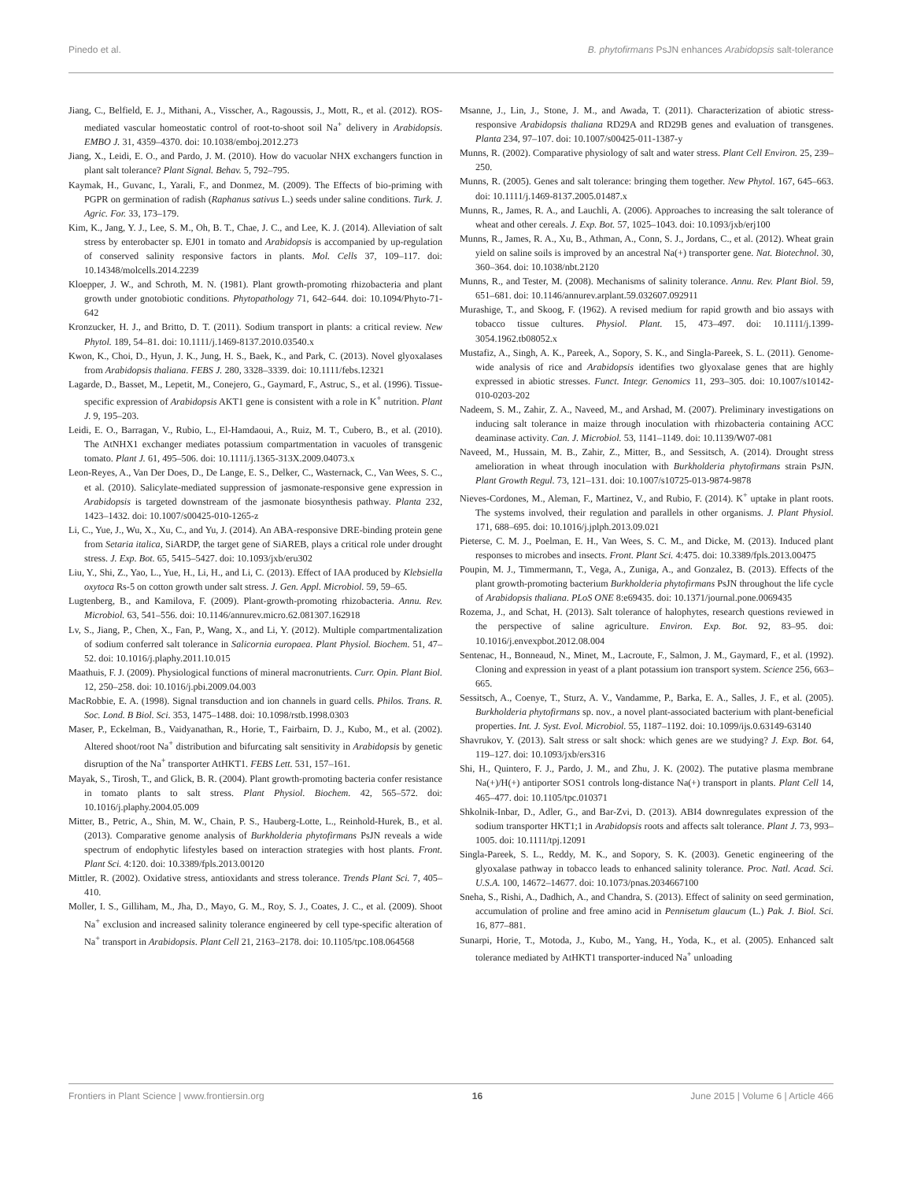Pinedo et al. B. phytofirmans PsJN enhances Arabidopsis salt-tolerance
Jiang, C., Belfield, E. J., Mithani, A., Visscher, A., Ragoussis, J., Mott, R., et al. (2012). ROS-mediated vascular homeostatic control of root-to-shoot soil Na<sup>+</sup> delivery in Arabidopsis. EMBO J. 31, 4359–4370. doi: 10.1038/emboj.2012.273
Jiang, X., Leidi, E. O., and Pardo, J. M. (2010). How do vacuolar NHX exchangers function in plant salt tolerance? Plant Signal. Behav. 5, 792–795.
Kaymak, H., Guvanc, I., Yarali, F., and Donmez, M. (2009). The Effects of bio-priming with PGPR on germination of radish (Raphanus sativus L.) seeds under saline conditions. Turk. J. Agric. For. 33, 173–179.
Kim, K., Jang, Y. J., Lee, S. M., Oh, B. T., Chae, J. C., and Lee, K. J. (2014). Alleviation of salt stress by enterobacter sp. EJ01 in tomato and Arabidopsis is accompanied by up-regulation of conserved salinity responsive factors in plants. Mol. Cells 37, 109–117. doi: 10.14348/molcells.2014.2239
Kloepper, J. W., and Schroth, M. N. (1981). Plant growth-promoting rhizobacteria and plant growth under gnotobiotic conditions. Phytopathology 71, 642–644. doi: 10.1094/Phyto-71-642
Kronzucker, H. J., and Britto, D. T. (2011). Sodium transport in plants: a critical review. New Phytol. 189, 54–81. doi: 10.1111/j.1469-8137.2010.03540.x
Kwon, K., Choi, D., Hyun, J. K., Jung, H. S., Baek, K., and Park, C. (2013). Novel glyoxalases from Arabidopsis thaliana. FEBS J. 280, 3328–3339. doi: 10.1111/febs.12321
Lagarde, D., Basset, M., Lepetit, M., Conejero, G., Gaymard, F., Astruc, S., et al. (1996). Tissue-specific expression of Arabidopsis AKT1 gene is consistent with a role in K<sup>+</sup> nutrition. Plant J. 9, 195–203.
Leidi, E. O., Barragan, V., Rubio, L., El-Hamdaoui, A., Ruiz, M. T., Cubero, B., et al. (2010). The AtNHX1 exchanger mediates potassium compartmentation in vacuoles of transgenic tomato. Plant J. 61, 495–506. doi: 10.1111/j.1365-313X.2009.04073.x
Leon-Reyes, A., Van Der Does, D., De Lange, E. S., Delker, C., Wasternack, C., Van Wees, S. C., et al. (2010). Salicylate-mediated suppression of jasmonate-responsive gene expression in Arabidopsis is targeted downstream of the jasmonate biosynthesis pathway. Planta 232, 1423–1432. doi: 10.1007/s00425-010-1265-z
Li, C., Yue, J., Wu, X., Xu, C., and Yu, J. (2014). An ABA-responsive DRE-binding protein gene from Setaria italica, SiARDP, the target gene of SiAREB, plays a critical role under drought stress. J. Exp. Bot. 65, 5415–5427. doi: 10.1093/jxb/eru302
Liu, Y., Shi, Z., Yao, L., Yue, H., Li, H., and Li, C. (2013). Effect of IAA produced by Klebsiella oxytoca Rs-5 on cotton growth under salt stress. J. Gen. Appl. Microbiol. 59, 59–65.
Lugtenberg, B., and Kamilova, F. (2009). Plant-growth-promoting rhizobacteria. Annu. Rev. Microbiol. 63, 541–556. doi: 10.1146/annurev.micro.62.081307.162918
Lv, S., Jiang, P., Chen, X., Fan, P., Wang, X., and Li, Y. (2012). Multiple compartmentalization of sodium conferred salt tolerance in Salicornia europaea. Plant Physiol. Biochem. 51, 47–52. doi: 10.1016/j.plaphy.2011.10.015
Maathuis, F. J. (2009). Physiological functions of mineral macronutrients. Curr. Opin. Plant Biol. 12, 250–258. doi: 10.1016/j.pbi.2009.04.003
MacRobbie, E. A. (1998). Signal transduction and ion channels in guard cells. Philos. Trans. R. Soc. Lond. B Biol. Sci. 353, 1475–1488. doi: 10.1098/rstb.1998.0303
Maser, P., Eckelman, B., Vaidyanathan, R., Horie, T., Fairbairn, D. J., Kubo, M., et al. (2002). Altered shoot/root Na<sup>+</sup> distribution and bifurcating salt sensitivity in Arabidopsis by genetic disruption of the Na<sup>+</sup> transporter AtHKT1. FEBS Lett. 531, 157–161.
Mayak, S., Tirosh, T., and Glick, B. R. (2004). Plant growth-promoting bacteria confer resistance in tomato plants to salt stress. Plant Physiol. Biochem. 42, 565–572. doi: 10.1016/j.plaphy.2004.05.009
Mitter, B., Petric, A., Shin, M. W., Chain, P. S., Hauberg-Lotte, L., Reinhold-Hurek, B., et al. (2013). Comparative genome analysis of Burkholderia phytofirmans PsJN reveals a wide spectrum of endophytic lifestyles based on interaction strategies with host plants. Front. Plant Sci. 4:120. doi: 10.3389/fpls.2013.00120
Mittler, R. (2002). Oxidative stress, antioxidants and stress tolerance. Trends Plant Sci. 7, 405–410.
Moller, I. S., Gilliham, M., Jha, D., Mayo, G. M., Roy, S. J., Coates, J. C., et al. (2009). Shoot Na<sup>+</sup> exclusion and increased salinity tolerance engineered by cell type-specific alteration of Na<sup>+</sup> transport in Arabidopsis. Plant Cell 21, 2163–2178. doi: 10.1105/tpc.108.064568
Msanne, J., Lin, J., Stone, J. M., and Awada, T. (2011). Characterization of abiotic stress-responsive Arabidopsis thaliana RD29A and RD29B genes and evaluation of transgenes. Planta 234, 97–107. doi: 10.1007/s00425-011-1387-y
Munns, R. (2002). Comparative physiology of salt and water stress. Plant Cell Environ. 25, 239–250.
Munns, R. (2005). Genes and salt tolerance: bringing them together. New Phytol. 167, 645–663. doi: 10.1111/j.1469-8137.2005.01487.x
Munns, R., James, R. A., and Lauchli, A. (2006). Approaches to increasing the salt tolerance of wheat and other cereals. J. Exp. Bot. 57, 1025–1043. doi: 10.1093/jxb/erj100
Munns, R., James, R. A., Xu, B., Athman, A., Conn, S. J., Jordans, C., et al. (2012). Wheat grain yield on saline soils is improved by an ancestral Na(+) transporter gene. Nat. Biotechnol. 30, 360–364. doi: 10.1038/nbt.2120
Munns, R., and Tester, M. (2008). Mechanisms of salinity tolerance. Annu. Rev. Plant Biol. 59, 651–681. doi: 10.1146/annurev.arplant.59.032607.092911
Murashige, T., and Skoog, F. (1962). A revised medium for rapid growth and bio assays with tobacco tissue cultures. Physiol. Plant. 15, 473–497. doi: 10.1111/j.1399-3054.1962.tb08052.x
Mustafiz, A., Singh, A. K., Pareek, A., Sopory, S. K., and Singla-Pareek, S. L. (2011). Genome-wide analysis of rice and Arabidopsis identifies two glyoxalase genes that are highly expressed in abiotic stresses. Funct. Integr. Genomics 11, 293–305. doi: 10.1007/s10142-010-0203-202
Nadeem, S. M., Zahir, Z. A., Naveed, M., and Arshad, M. (2007). Preliminary investigations on inducing salt tolerance in maize through inoculation with rhizobacteria containing ACC deaminase activity. Can. J. Microbiol. 53, 1141–1149. doi: 10.1139/W07-081
Naveed, M., Hussain, M. B., Zahir, Z., Mitter, B., and Sessitsch, A. (2014). Drought stress amelioration in wheat through inoculation with Burkholderia phytofirmans strain PsJN. Plant Growth Regul. 73, 121–131. doi: 10.1007/s10725-013-9874-9878
Nieves-Cordones, M., Aleman, F., Martinez, V., and Rubio, F. (2014). K<sup>+</sup> uptake in plant roots. The systems involved, their regulation and parallels in other organisms. J. Plant Physiol. 171, 688–695. doi: 10.1016/j.jplph.2013.09.021
Pieterse, C. M. J., Poelman, E. H., Van Wees, S. C. M., and Dicke, M. (2013). Induced plant responses to microbes and insects. Front. Plant Sci. 4:475. doi: 10.3389/fpls.2013.00475
Poupin, M. J., Timmermann, T., Vega, A., Zuniga, A., and Gonzalez, B. (2013). Effects of the plant growth-promoting bacterium Burkholderia phytofirmans PsJN throughout the life cycle of Arabidopsis thaliana. PLoS ONE 8:e69435. doi: 10.1371/journal.pone.0069435
Rozema, J., and Schat, H. (2013). Salt tolerance of halophytes, research questions reviewed in the perspective of saline agriculture. Environ. Exp. Bot. 92, 83–95. doi: 10.1016/j.envexpbot.2012.08.004
Sentenac, H., Bonneaud, N., Minet, M., Lacroute, F., Salmon, J. M., Gaymard, F., et al. (1992). Cloning and expression in yeast of a plant potassium ion transport system. Science 256, 663–665.
Sessitsch, A., Coenye, T., Sturz, A. V., Vandamme, P., Barka, E. A., Salles, J. F., et al. (2005). Burkholderia phytofirmans sp. nov., a novel plant-associated bacterium with plant-beneficial properties. Int. J. Syst. Evol. Microbiol. 55, 1187–1192. doi: 10.1099/ijs.0.63149-63140
Shavrukov, Y. (2013). Salt stress or salt shock: which genes are we studying? J. Exp. Bot. 64, 119–127. doi: 10.1093/jxb/ers316
Shi, H., Quintero, F. J., Pardo, J. M., and Zhu, J. K. (2002). The putative plasma membrane Na(+)/H(+) antiporter SOS1 controls long-distance Na(+) transport in plants. Plant Cell 14, 465–477. doi: 10.1105/tpc.010371
Shkolnik-Inbar, D., Adler, G., and Bar-Zvi, D. (2013). ABI4 downregulates expression of the sodium transporter HKT1;1 in Arabidopsis roots and affects salt tolerance. Plant J. 73, 993–1005. doi: 10.1111/tpj.12091
Singla-Pareek, S. L., Reddy, M. K., and Sopory, S. K. (2003). Genetic engineering of the glyoxalase pathway in tobacco leads to enhanced salinity tolerance. Proc. Natl. Acad. Sci. U.S.A. 100, 14672–14677. doi: 10.1073/pnas.2034667100
Sneha, S., Rishi, A., Dadhich, A., and Chandra, S. (2013). Effect of salinity on seed germination, accumulation of proline and free amino acid in Pennisetum glaucum (L.) Pak. J. Biol. Sci. 16, 877–881.
Sunarpi, Horie, T., Motoda, J., Kubo, M., Yang, H., Yoda, K., et al. (2005). Enhanced salt tolerance mediated by AtHKT1 transporter-induced Na<sup>+</sup> unloading
Frontiers in Plant Science | www.frontiersin.org 16 June 2015 | Volume 6 | Article 466